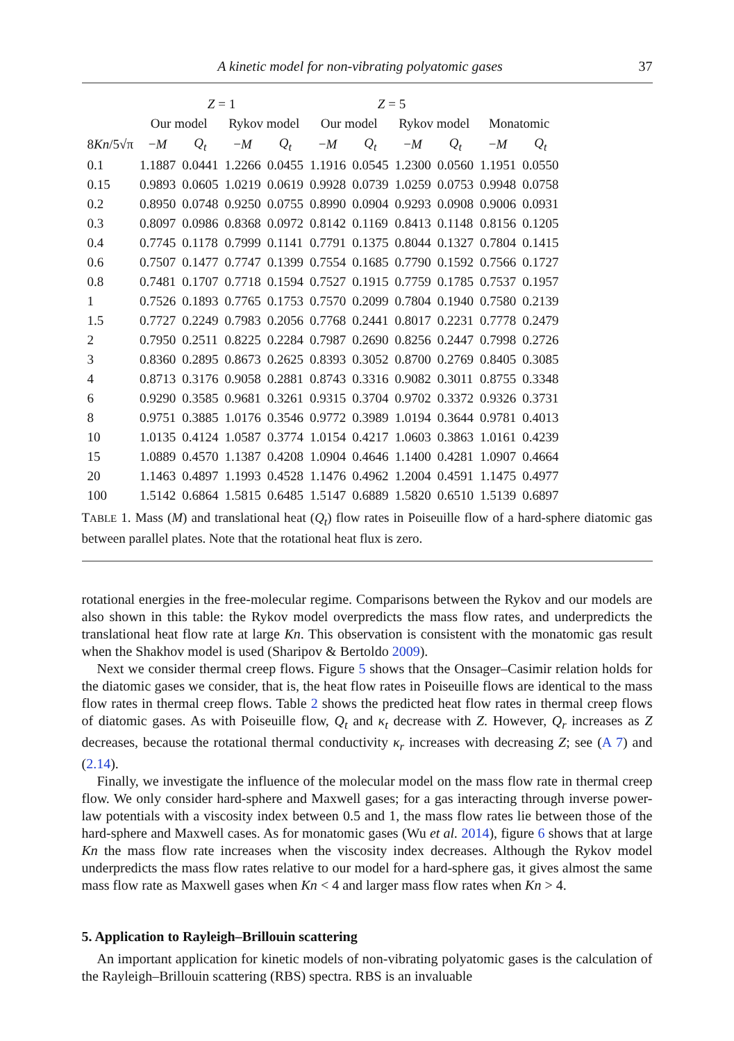A kinetic model for non-vibrating polyatomic gases 37
| | Z = 1 | | | | Z = 5 | | | | | |
| --- | --- | --- | --- | --- | --- | --- | --- | --- | --- | --- |
| | Our model | | Rykov model | | Our model | | Rykov model | | Monatomic | |
| 8 Kn /5√π | − M | Q<sub>t</sub> | − M | Q<sub>t</sub> | − M | Q<sub>t</sub> | − M | Q<sub>t</sub> | − M | Q<sub>t</sub> |
| 0.1 | 1.1887 | 0.0441 | 1.2266 | 0.0455 | 1.1916 | 0.0545 | 1.2300 | 0.0560 | 1.1951 | 0.0550 |
| 0.15 | 0.9893 | 0.0605 | 1.0219 | 0.0619 | 0.9928 | 0.0739 | 1.0259 | 0.0753 | 0.9948 | 0.0758 |
| 0.2 | 0.8950 | 0.0748 | 0.9250 | 0.0755 | 0.8990 | 0.0904 | 0.9293 | 0.0908 | 0.9006 | 0.0931 |
| 0.3 | 0.8097 | 0.0986 | 0.8368 | 0.0972 | 0.8142 | 0.1169 | 0.8413 | 0.1148 | 0.8156 | 0.1205 |
| 0.4 | 0.7745 | 0.1178 | 0.7999 | 0.1141 | 0.7791 | 0.1375 | 0.8044 | 0.1327 | 0.7804 | 0.1415 |
| 0.6 | 0.7507 | 0.1477 | 0.7747 | 0.1399 | 0.7554 | 0.1685 | 0.7790 | 0.1592 | 0.7566 | 0.1727 |
| 0.8 | 0.7481 | 0.1707 | 0.7718 | 0.1594 | 0.7527 | 0.1915 | 0.7759 | 0.1785 | 0.7537 | 0.1957 |
| 1 | 0.7526 | 0.1893 | 0.7765 | 0.1753 | 0.7570 | 0.2099 | 0.7804 | 0.1940 | 0.7580 | 0.2139 |
| 1.5 | 0.7727 | 0.2249 | 0.7983 | 0.2056 | 0.7768 | 0.2441 | 0.8017 | 0.2231 | 0.7778 | 0.2479 |
| 2 | 0.7950 | 0.2511 | 0.8225 | 0.2284 | 0.7987 | 0.2690 | 0.8256 | 0.2447 | 0.7998 | 0.2726 |
| 3 | 0.8360 | 0.2895 | 0.8673 | 0.2625 | 0.8393 | 0.3052 | 0.8700 | 0.2769 | 0.8405 | 0.3085 |
| 4 | 0.8713 | 0.3176 | 0.9058 | 0.2881 | 0.8743 | 0.3316 | 0.9082 | 0.3011 | 0.8755 | 0.3348 |
| 6 | 0.9290 | 0.3585 | 0.9681 | 0.3261 | 0.9315 | 0.3704 | 0.9702 | 0.3372 | 0.9326 | 0.3731 |
| 8 | 0.9751 | 0.3885 | 1.0176 | 0.3546 | 0.9772 | 0.3989 | 1.0194 | 0.3644 | 0.9781 | 0.4013 |
| 10 | 1.0135 | 0.4124 | 1.0587 | 0.3774 | 1.0154 | 0.4217 | 1.0603 | 0.3863 | 1.0161 | 0.4239 |
| 15 | 1.0889 | 0.4570 | 1.1387 | 0.4208 | 1.0904 | 0.4646 | 1.1400 | 0.4281 | 1.0907 | 0.4664 |
| 20 | 1.1463 | 0.4897 | 1.1993 | 0.4528 | 1.1476 | 0.4962 | 1.2004 | 0.4591 | 1.1475 | 0.4977 |
| 100 | 1.5142 | 0.6864 | 1.5815 | 0.6485 | 1.5147 | 0.6889 | 1.5820 | 0.6510 | 1.5139 | 0.6897 |
TABLE 1. Mass (M) and translational heat (Q<sub>t</sub>) flow rates in Poiseuille flow of a hard-sphere diatomic gas between parallel plates. Note that the rotational heat flux is zero.
rotational energies in the free-molecular regime. Comparisons between the Rykov and our models are also shown in this table: the Rykov model overpredicts the mass flow rates, and underpredicts the translational heat flow rate at large Kn. This observation is consistent with the monatomic gas result when the Shakhov model is used (Sharipov & Bertoldo 2009).
Next we consider thermal creep flows. Figure 5 shows that the Onsager–Casimir relation holds for the diatomic gases we consider, that is, the heat flow rates in Poiseuille flows are identical to the mass flow rates in thermal creep flows. Table 2 shows the predicted heat flow rates in thermal creep flows of diatomic gases. As with Poiseuille flow, Q<sub>t</sub> and κ<sub>t</sub> decrease with Z. However, Q<sub>r</sub> increases as Z decreases, because the rotational thermal conductivity κ<sub>r</sub> increases with decreasing Z; see (A 7) and (2.14).
Finally, we investigate the influence of the molecular model on the mass flow rate in thermal creep flow. We only consider hard-sphere and Maxwell gases; for a gas interacting through inverse power-law potentials with a viscosity index between 0.5 and 1, the mass flow rates lie between those of the hard-sphere and Maxwell cases. As for monatomic gases (Wu et al. 2014), figure 6 shows that at large Kn the mass flow rate increases when the viscosity index decreases. Although the Rykov model underpredicts the mass flow rates relative to our model for a hard-sphere gas, it gives almost the same mass flow rate as Maxwell gases when Kn < 4 and larger mass flow rates when Kn > 4.
5. Application to Rayleigh–Brillouin scattering
An important application for kinetic models of non-vibrating polyatomic gases is the calculation of the Rayleigh–Brillouin scattering (RBS) spectra. RBS is an invaluable